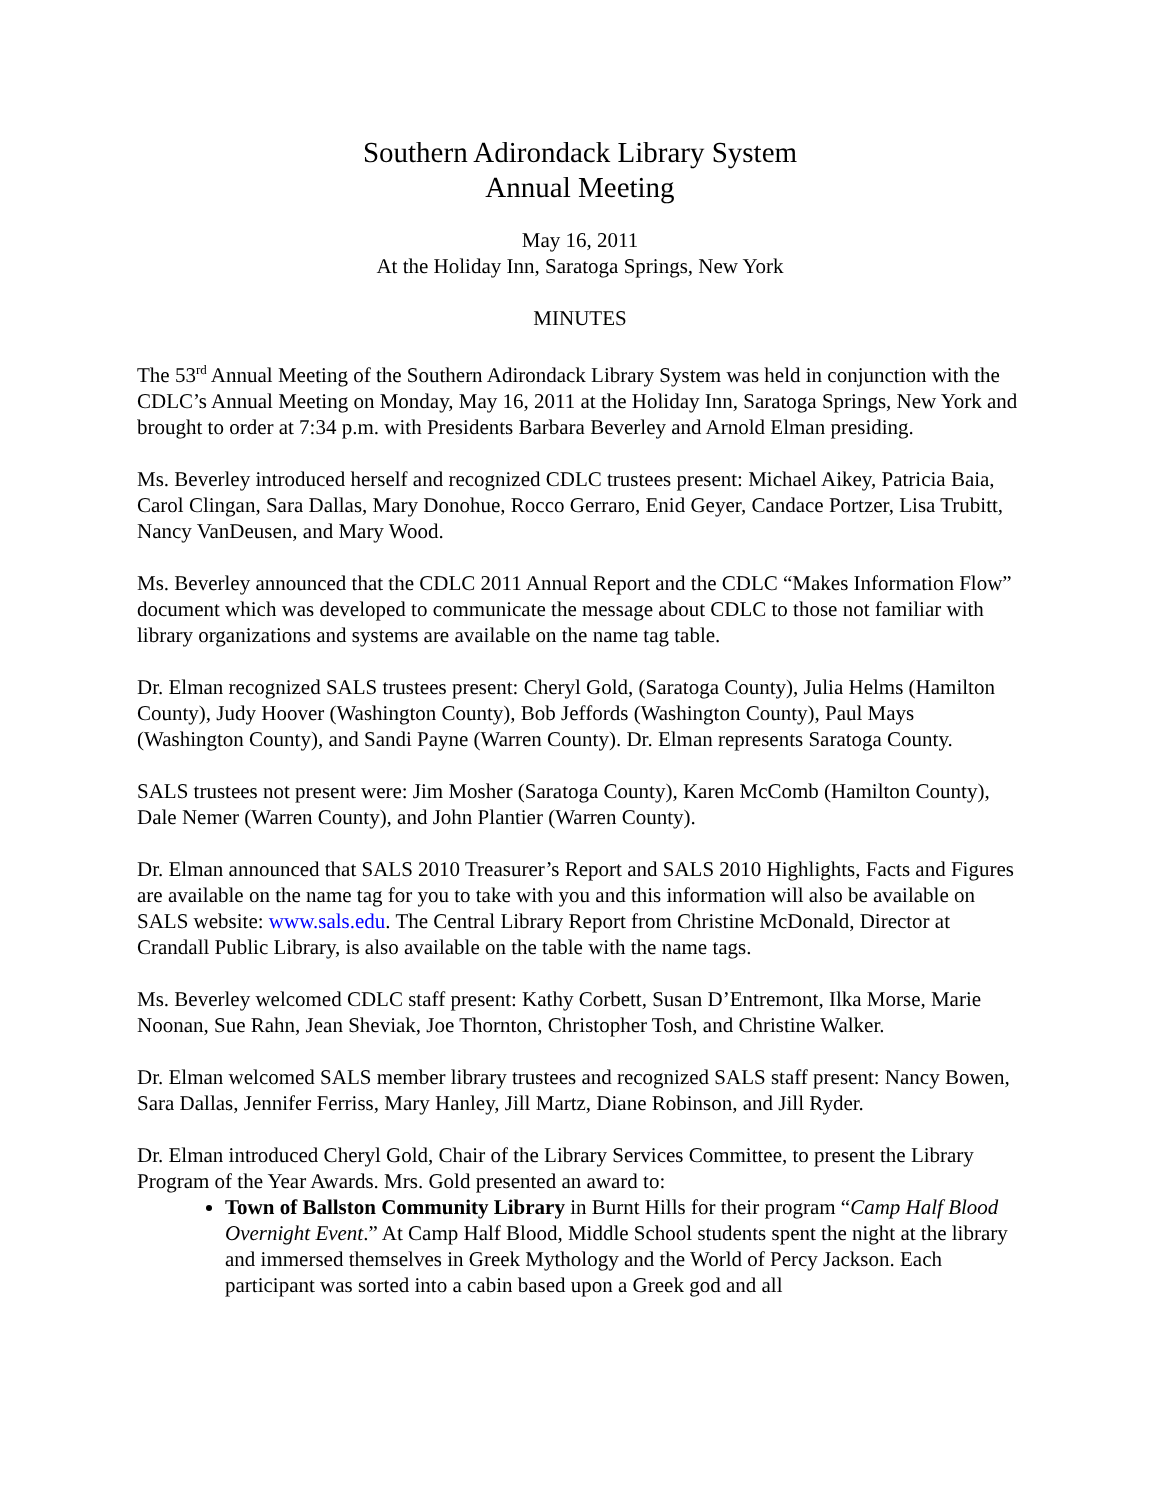Southern Adirondack Library System
Annual Meeting
May 16, 2011
At the Holiday Inn, Saratoga Springs, New York
MINUTES
The 53<sup>rd</sup> Annual Meeting of the Southern Adirondack Library System was held in conjunction with the CDLC’s Annual Meeting on Monday, May 16, 2011 at the Holiday Inn, Saratoga Springs, New York and brought to order at 7:34 p.m. with Presidents Barbara Beverley and Arnold Elman presiding.
Ms. Beverley introduced herself and recognized CDLC trustees present: Michael Aikey, Patricia Baia, Carol Clingan, Sara Dallas, Mary Donohue, Rocco Gerraro, Enid Geyer, Candace Portzer, Lisa Trubitt, Nancy VanDeusen, and Mary Wood.
Ms. Beverley announced that the CDLC 2011 Annual Report and the CDLC “Makes Information Flow” document which was developed to communicate the message about CDLC to those not familiar with library organizations and systems are available on the name tag table.
Dr. Elman recognized SALS trustees present: Cheryl Gold, (Saratoga County), Julia Helms (Hamilton County), Judy Hoover (Washington County), Bob Jeffords (Washington County), Paul Mays (Washington County), and Sandi Payne (Warren County). Dr. Elman represents Saratoga County.
SALS trustees not present were: Jim Mosher (Saratoga County), Karen McComb (Hamilton County), Dale Nemer (Warren County), and John Plantier (Warren County).
Dr. Elman announced that SALS 2010 Treasurer’s Report and SALS 2010 Highlights, Facts and Figures are available on the name tag for you to take with you and this information will also be available on SALS website: www.sals.edu. The Central Library Report from Christine McDonald, Director at Crandall Public Library, is also available on the table with the name tags.
Ms. Beverley welcomed CDLC staff present: Kathy Corbett, Susan D’Entremont, Ilka Morse, Marie Noonan, Sue Rahn, Jean Sheviak, Joe Thornton, Christopher Tosh, and Christine Walker.
Dr. Elman welcomed SALS member library trustees and recognized SALS staff present: Nancy Bowen, Sara Dallas, Jennifer Ferriss, Mary Hanley, Jill Martz, Diane Robinson, and Jill Ryder.
Dr. Elman introduced Cheryl Gold, Chair of the Library Services Committee, to present the Library Program of the Year Awards. Mrs. Gold presented an award to:
Town of Ballston Community Library in Burnt Hills for their program “Camp Half Blood Overnight Event.” At Camp Half Blood, Middle School students spent the night at the library and immersed themselves in Greek Mythology and the World of Percy Jackson. Each participant was sorted into a cabin based upon a Greek god and all